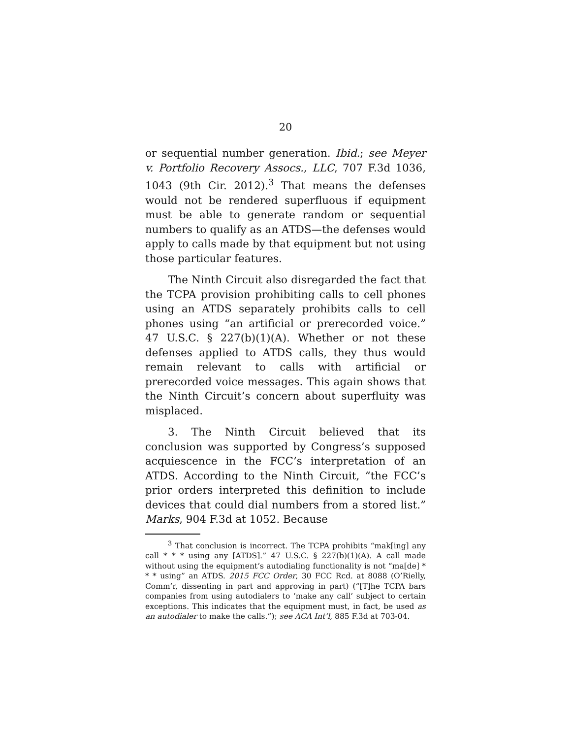20
or sequential number generation. Ibid.; see Meyer v. Portfolio Recovery Assocs., LLC, 707 F.3d 1036, 1043 (9th Cir. 2012).<sup>3</sup> That means the defenses would not be rendered superfluous if equipment must be able to generate random or sequential numbers to qualify as an ATDS—the defenses would apply to calls made by that equipment but not using those particular features.
The Ninth Circuit also disregarded the fact that the TCPA provision prohibiting calls to cell phones using an ATDS separately prohibits calls to cell phones using “an artificial or prerecorded voice.” 47 U.S.C. § 227(b)(1)(A). Whether or not these defenses applied to ATDS calls, they thus would remain relevant to calls with artificial or prerecorded voice messages. This again shows that the Ninth Circuit’s concern about superfluity was misplaced.
3. The Ninth Circuit believed that its conclusion was supported by Congress’s supposed acquiescence in the FCC’s interpretation of an ATDS. According to the Ninth Circuit, “the FCC’s prior orders interpreted this definition to include devices that could dial numbers from a stored list.” Marks, 904 F.3d at 1052. Because
<sup>3</sup> That conclusion is incorrect. The TCPA prohibits “mak[ing] any call * * * using any [ATDS].” 47 U.S.C. § 227(b)(1)(A). A call made without using the equipment’s autodialing functionality is not “ma[de] * * * using” an ATDS. 2015 FCC Order, 30 FCC Rcd. at 8088 (O’Rielly, Comm’r, dissenting in part and approving in part) (“[T]he TCPA bars companies from using autodialers to ‘make any call’ subject to certain exceptions. This indicates that the equipment must, in fact, be used as an autodialer to make the calls.”); see ACA Int’l, 885 F.3d at 703-04.